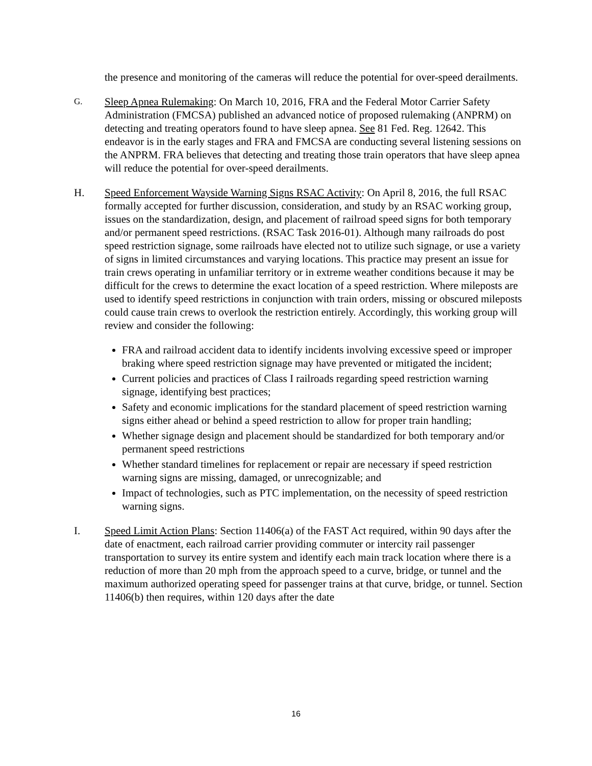the presence and monitoring of the cameras will reduce the potential for over-speed derailments.
G. Sleep Apnea Rulemaking: On March 10, 2016, FRA and the Federal Motor Carrier Safety Administration (FMCSA) published an advanced notice of proposed rulemaking (ANPRM) on detecting and treating operators found to have sleep apnea. See 81 Fed. Reg. 12642. This endeavor is in the early stages and FRA and FMCSA are conducting several listening sessions on the ANPRM. FRA believes that detecting and treating those train operators that have sleep apnea will reduce the potential for over-speed derailments.
H. Speed Enforcement Wayside Warning Signs RSAC Activity: On April 8, 2016, the full RSAC formally accepted for further discussion, consideration, and study by an RSAC working group, issues on the standardization, design, and placement of railroad speed signs for both temporary and/or permanent speed restrictions. (RSAC Task 2016-01). Although many railroads do post speed restriction signage, some railroads have elected not to utilize such signage, or use a variety of signs in limited circumstances and varying locations. This practice may present an issue for train crews operating in unfamiliar territory or in extreme weather conditions because it may be difficult for the crews to determine the exact location of a speed restriction. Where mileposts are used to identify speed restrictions in conjunction with train orders, missing or obscured mileposts could cause train crews to overlook the restriction entirely. Accordingly, this working group will review and consider the following:
FRA and railroad accident data to identify incidents involving excessive speed or improper braking where speed restriction signage may have prevented or mitigated the incident;
Current policies and practices of Class I railroads regarding speed restriction warning signage, identifying best practices;
Safety and economic implications for the standard placement of speed restriction warning signs either ahead or behind a speed restriction to allow for proper train handling;
Whether signage design and placement should be standardized for both temporary and/or permanent speed restrictions
Whether standard timelines for replacement or repair are necessary if speed restriction warning signs are missing, damaged, or unrecognizable; and
Impact of technologies, such as PTC implementation, on the necessity of speed restriction warning signs.
I. Speed Limit Action Plans: Section 11406(a) of the FAST Act required, within 90 days after the date of enactment, each railroad carrier providing commuter or intercity rail passenger transportation to survey its entire system and identify each main track location where there is a reduction of more than 20 mph from the approach speed to a curve, bridge, or tunnel and the maximum authorized operating speed for passenger trains at that curve, bridge, or tunnel. Section 11406(b) then requires, within 120 days after the date
16